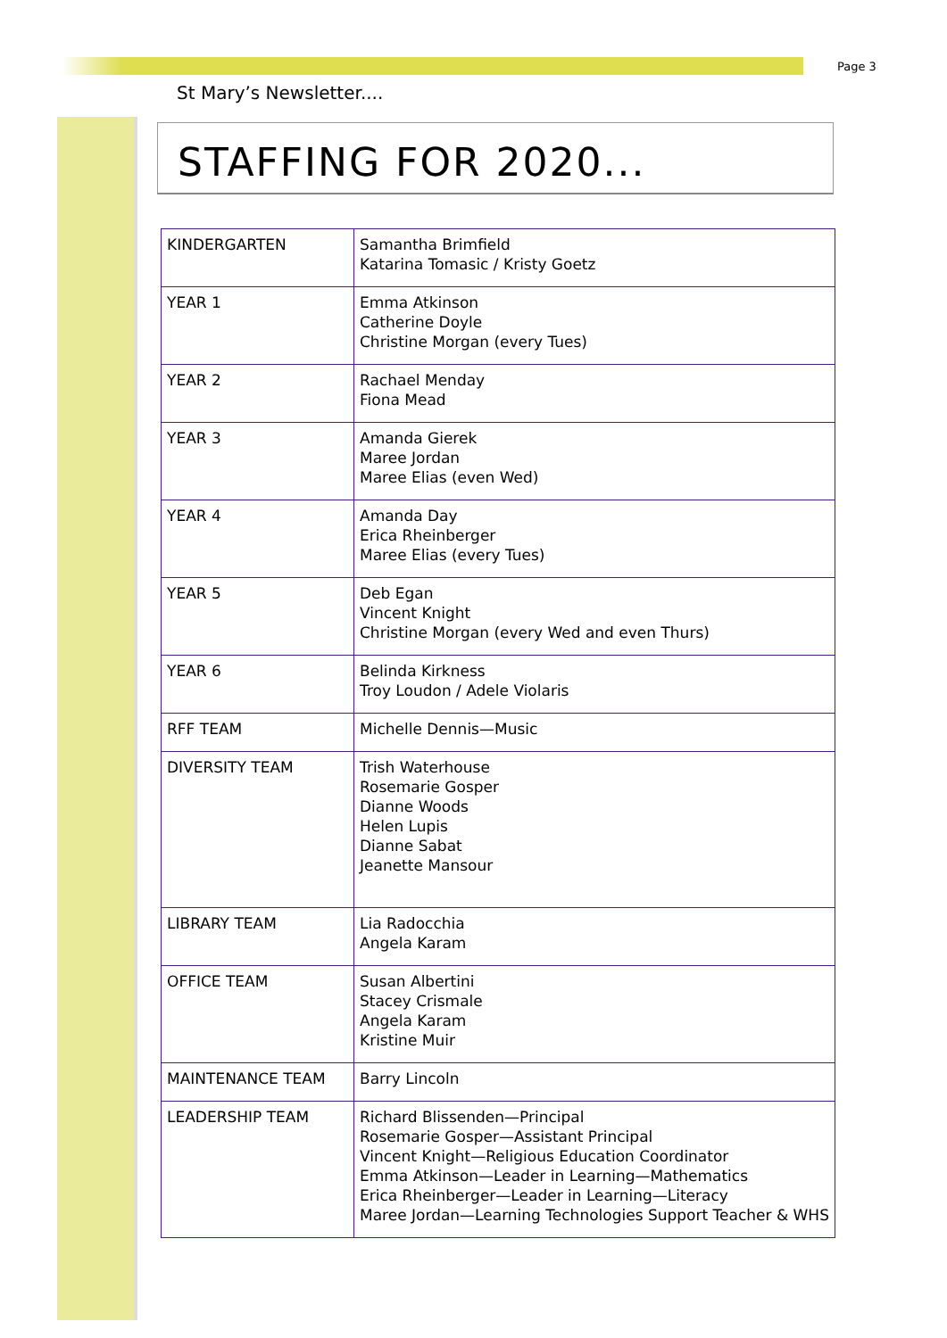Page 3
St Mary’s Newsletter....
STAFFING FOR 2020...
| KINDERGARTEN | Samantha Brimfield Katarina Tomasic / Kristy Goetz |
| YEAR 1 | Emma Atkinson Catherine Doyle Christine Morgan (every Tues) |
| YEAR 2 | Rachael Menday Fiona Mead |
| YEAR 3 | Amanda Gierek Maree Jordan Maree Elias (even Wed) |
| YEAR 4 | Amanda Day Erica Rheinberger Maree Elias (every Tues) |
| YEAR 5 | Deb Egan Vincent Knight Christine Morgan (every Wed and even Thurs) |
| YEAR 6 | Belinda Kirkness Troy Loudon / Adele Violaris |
| RFF TEAM | Michelle Dennis—Music |
| DIVERSITY TEAM | Trish Waterhouse Rosemarie Gosper Dianne Woods Helen Lupis Dianne Sabat Jeanette Mansour |
| LIBRARY TEAM | Lia Radocchia Angela Karam |
| OFFICE TEAM | Susan Albertini Stacey Crismale Angela Karam Kristine Muir |
| MAINTENANCE TEAM | Barry Lincoln |
| LEADERSHIP TEAM | Richard Blissenden—Principal Rosemarie Gosper—Assistant Principal Vincent Knight—Religious Education Coordinator Emma Atkinson—Leader in Learning—Mathematics Erica Rheinberger—Leader in Learning—Literacy Maree Jordan—Learning Technologies Support Teacher & WHS |